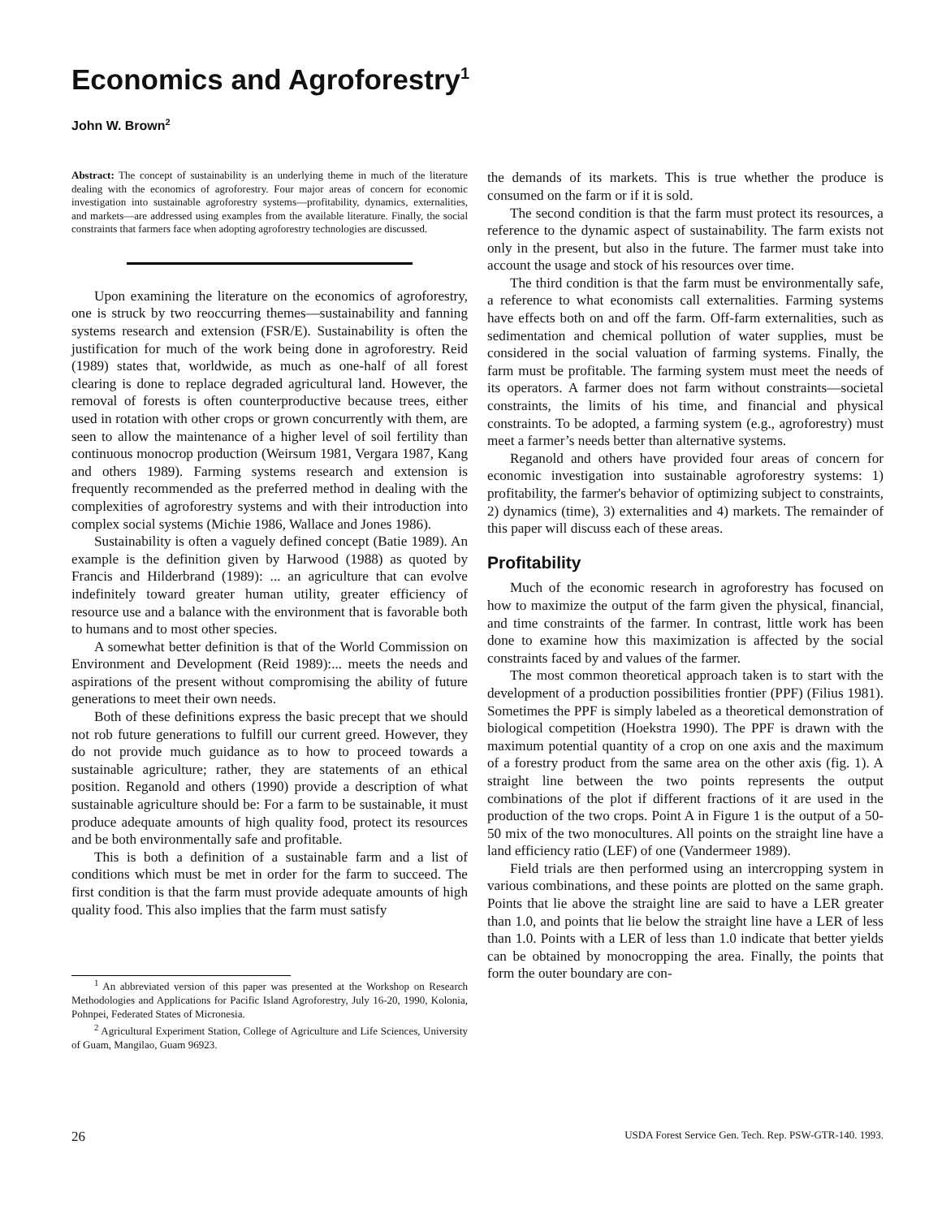Economics and Agroforestry<sup>1</sup>
John W. Brown<sup>2</sup>
Abstract: The concept of sustainability is an underlying theme in much of the literature dealing with the economics of agroforestry. Four major areas of concern for economic investigation into sustainable agroforestry systems―profitability, dynamics, externalities, and markets―are addressed using examples from the available literature. Finally, the social constraints that farmers face when adopting agroforestry technologies are discussed.
Upon examining the literature on the economics of agroforestry, one is struck by two reoccurring themes―sustainability and fanning systems research and extension (FSR/E). Sustainability is often the justification for much of the work being done in agroforestry. Reid (1989) states that, worldwide, as much as one-half of all forest clearing is done to replace degraded agricultural land. However, the removal of forests is often counterproductive because trees, either used in rotation with other crops or grown concurrently with them, are seen to allow the maintenance of a higher level of soil fertility than continuous monocrop production (Weirsum 1981, Vergara 1987, Kang and others 1989). Farming systems research and extension is frequently recommended as the preferred method in dealing with the complexities of agroforestry systems and with their introduction into complex social systems (Michie 1986, Wallace and Jones 1986).
Sustainability is often a vaguely defined concept (Batie 1989). An example is the definition given by Harwood (1988) as quoted by Francis and Hilderbrand (1989): ... an agriculture that can evolve indefinitely toward greater human utility, greater efficiency of resource use and a balance with the environment that is favorable both to humans and to most other species.
A somewhat better definition is that of the World Commission on Environment and Development (Reid 1989):... meets the needs and aspirations of the present without compromising the ability of future generations to meet their own needs.
Both of these definitions express the basic precept that we should not rob future generations to fulfill our current greed. However, they do not provide much guidance as to how to proceed towards a sustainable agriculture; rather, they are statements of an ethical position. Reganold and others (1990) provide a description of what sustainable agriculture should be: For a farm to be sustainable, it must produce adequate amounts of high quality food, protect its resources and be both environmentally safe and profitable.
This is both a definition of a sustainable farm and a list of conditions which must be met in order for the farm to succeed. The first condition is that the farm must provide adequate amounts of high quality food. This also implies that the farm must satisfy
<sup>1</sup> An abbreviated version of this paper was presented at the Workshop on Research Methodologies and Applications for Pacific Island Agroforestry, July 16-20, 1990, Kolonia, Pohnpei, Federated States of Micronesia.
<sup>2</sup> Agricultural Experiment Station, College of Agriculture and Life Sciences, University of Guam, Mangilao, Guam 96923.
the demands of its markets. This is true whether the produce is consumed on the farm or if it is sold.
The second condition is that the farm must protect its resources, a reference to the dynamic aspect of sustainability. The farm exists not only in the present, but also in the future. The farmer must take into account the usage and stock of his resources over time.
The third condition is that the farm must be environmentally safe, a reference to what economists call externalities. Farming systems have effects both on and off the farm. Off-farm externalities, such as sedimentation and chemical pollution of water supplies, must be considered in the social valuation of farming systems. Finally, the farm must be profitable. The farming system must meet the needs of its operators. A farmer does not farm without constraints―societal constraints, the limits of his time, and financial and physical constraints. To be adopted, a farming system (e.g., agroforestry) must meet a farmer’s needs better than alternative systems.
Reganold and others have provided four areas of concern for economic investigation into sustainable agroforestry systems: 1) profitability, the farmer's behavior of optimizing subject to constraints, 2) dynamics (time), 3) externalities and 4) markets. The remainder of this paper will discuss each of these areas.
Profitability
Much of the economic research in agroforestry has focused on how to maximize the output of the farm given the physical, financial, and time constraints of the farmer. In contrast, little work has been done to examine how this maximization is affected by the social constraints faced by and values of the farmer.
The most common theoretical approach taken is to start with the development of a production possibilities frontier (PPF) (Filius 1981). Sometimes the PPF is simply labeled as a theoretical demonstration of biological competition (Hoekstra 1990). The PPF is drawn with the maximum potential quantity of a crop on one axis and the maximum of a forestry product from the same area on the other axis (fig. 1). A straight line between the two points represents the output combinations of the plot if different fractions of it are used in the production of the two crops. Point A in Figure 1 is the output of a 50-50 mix of the two monocultures. All points on the straight line have a land efficiency ratio (LEF) of one (Vandermeer 1989).
Field trials are then performed using an intercropping system in various combinations, and these points are plotted on the same graph. Points that lie above the straight line are said to have a LER greater than 1.0, and points that lie below the straight line have a LER of less than 1.0. Points with a LER of less than 1.0 indicate that better yields can be obtained by monocropping the area. Finally, the points that form the outer boundary are con-
26 USDA Forest Service Gen. Tech. Rep. PSW-GTR-140. 1993.